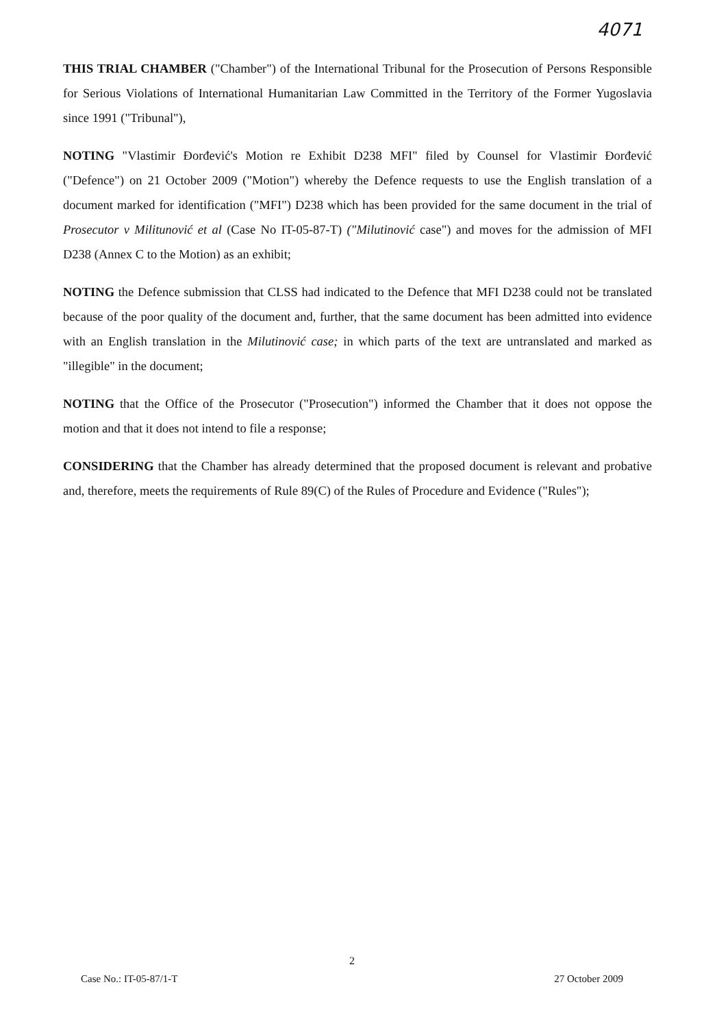4071
THIS TRIAL CHAMBER ("Chamber") of the International Tribunal for the Prosecution of Persons Responsible for Serious Violations of International Humanitarian Law Committed in the Territory of the Former Yugoslavia since 1991 ("Tribunal"),
NOTING "Vlastimir Đorđević's Motion re Exhibit D238 MFI" filed by Counsel for Vlastimir Đorđević ("Defence") on 21 October 2009 ("Motion") whereby the Defence requests to use the English translation of a document marked for identification ("MFI") D238 which has been provided for the same document in the trial of Prosecutor v Militunović et al (Case No IT-05-87-T) ("Milutinović case") and moves for the admission of MFI D238 (Annex C to the Motion) as an exhibit;
NOTING the Defence submission that CLSS had indicated to the Defence that MFI D238 could not be translated because of the poor quality of the document and, further, that the same document has been admitted into evidence with an English translation in the Milutinović case; in which parts of the text are untranslated and marked as "illegible" in the document;
NOTING that the Office of the Prosecutor ("Prosecution") informed the Chamber that it does not oppose the motion and that it does not intend to file a response;
CONSIDERING that the Chamber has already determined that the proposed document is relevant and probative and, therefore, meets the requirements of Rule 89(C) of the Rules of Procedure and Evidence ("Rules");
2
Case No.: IT-05-87/1-T 27 October 2009